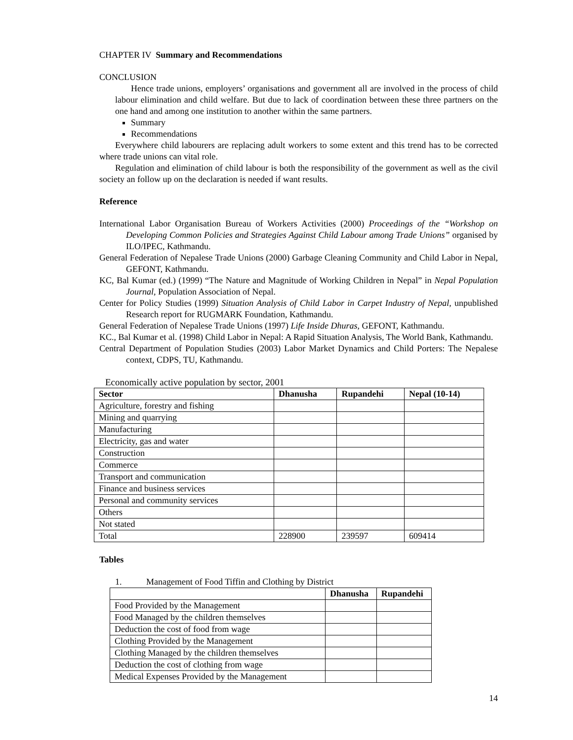CHAPTER IV Summary and Recommendations
CONCLUSION
Hence trade unions, employers’ organisations and government all are involved in the process of child labour elimination and child welfare. But due to lack of coordination between these three partners on the one hand and among one institution to another within the same partners.
Summary
Recommendations
Everywhere child labourers are replacing adult workers to some extent and this trend has to be corrected where trade unions can vital role.
Regulation and elimination of child labour is both the responsibility of the government as well as the civil society an follow up on the declaration is needed if want results.
Reference
International Labor Organisation Bureau of Workers Activities (2000) Proceedings of the “Workshop on Developing Common Policies and Strategies Against Child Labour among Trade Unions” organised by ILO/IPEC, Kathmandu.
General Federation of Nepalese Trade Unions (2000) Garbage Cleaning Community and Child Labor in Nepal, GEFONT, Kathmandu.
KC, Bal Kumar (ed.) (1999) “The Nature and Magnitude of Working Children in Nepal” in Nepal Population Journal, Population Association of Nepal.
Center for Policy Studies (1999) Situation Analysis of Child Labor in Carpet Industry of Nepal, unpublished Research report for RUGMARK Foundation, Kathmandu.
General Federation of Nepalese Trade Unions (1997) Life Inside Dhuras, GEFONT, Kathmandu.
KC., Bal Kumar et al. (1998) Child Labor in Nepal: A Rapid Situation Analysis, The World Bank, Kathmandu.
Central Department of Population Studies (2003) Labor Market Dynamics and Child Porters: The Nepalese context, CDPS, TU, Kathmandu.
Economically active population by sector, 2001
| Sector | Dhanusha | Rupandehi | Nepal (10-14) |
| --- | --- | --- | --- |
| Agriculture, forestry and fishing | | | |
| Mining and quarrying | | | |
| Manufacturing | | | |
| Electricity, gas and water | | | |
| Construction | | | |
| Commerce | | | |
| Transport and communication | | | |
| Finance and business services | | | |
| Personal and community services | | | |
| Others | | | |
| Not stated | | | |
| Total | 228900 | 239597 | 609414 |
Tables
1. Management of Food Tiffin and Clothing by District
| | Dhanusha | Rupandehi |
| --- | --- | --- |
| Food Provided by the Management | | |
| Food Managed by the children themselves | | |
| Deduction the cost of food from wage | | |
| Clothing Provided by the Management | | |
| Clothing Managed by the children themselves | | |
| Deduction the cost of clothing from wage | | |
| Medical Expenses Provided by the Management | | |
14